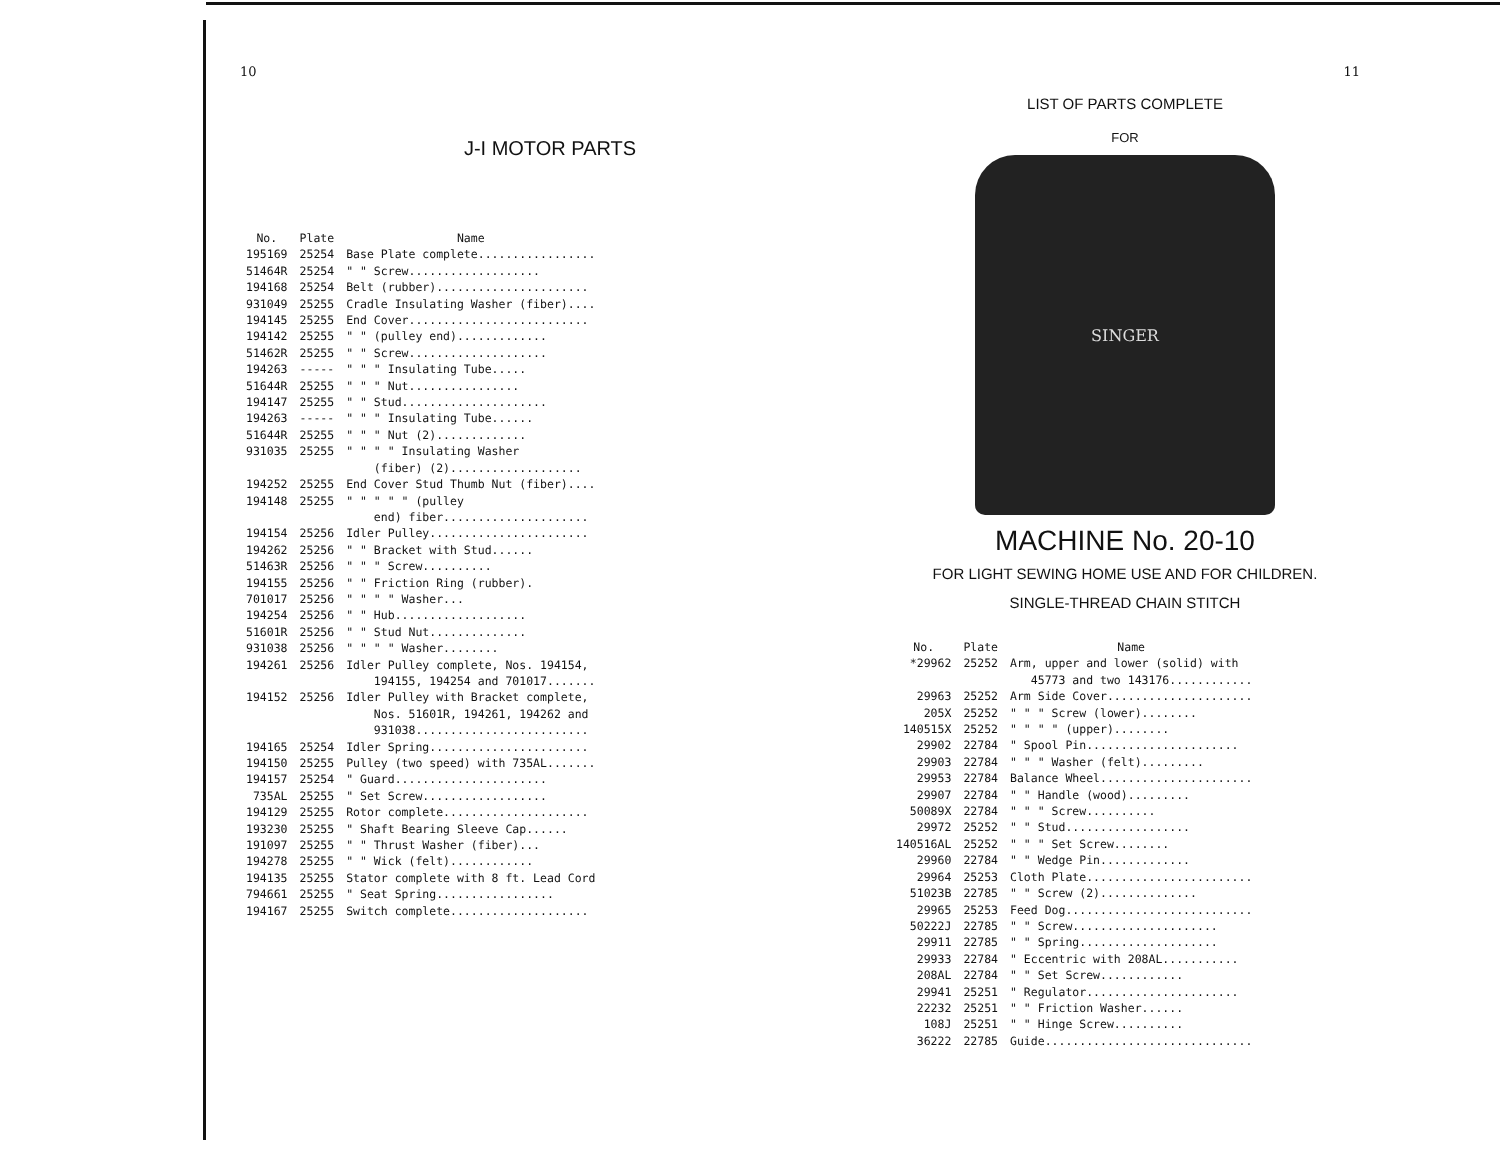10
J-I MOTOR PARTS
| No. | Plate | Name |
| --- | --- | --- |
| 195169 | 25254 | Base Plate complete................. |
| 51464R | 25254 | " " Screw................... |
| 194168 | 25254 | Belt (rubber)...................... |
| 931049 | 25255 | Cradle Insulating Washer (fiber).... |
| 194145 | 25255 | End Cover.......................... |
| 194142 | 25255 | " " (pulley end)............. |
| 51462R | 25255 | " " Screw.................... |
| 194263 | ----- | " " " Insulating Tube..... |
| 51644R | 25255 | " " " Nut................ |
| 194147 | 25255 | " " Stud..................... |
| 194263 | ----- | " " " Insulating Tube...... |
| 51644R | 25255 | " " " Nut (2)............. |
| 931035 | 25255 | " " " " Insulating Washer (fiber) (2)................... |
| 194252 | 25255 | End Cover Stud Thumb Nut (fiber).... |
| 194148 | 25255 | " " " " " (pulley end) fiber..................... |
| 194154 | 25256 | Idler Pulley....................... |
| 194262 | 25256 | " " Bracket with Stud...... |
| 51463R | 25256 | " " " Screw.......... |
| 194155 | 25256 | " " Friction Ring (rubber). |
| 701017 | 25256 | " " " " Washer... |
| 194254 | 25256 | " " Hub................... |
| 51601R | 25256 | " " Stud Nut.............. |
| 931038 | 25256 | " " " " Washer........ |
| 194261 | 25256 | Idler Pulley complete, Nos. 194154, 194155, 194254 and 701017....... |
| 194152 | 25256 | Idler Pulley with Bracket complete, Nos. 51601R, 194261, 194262 and 931038......................... |
| 194165 | 25254 | Idler Spring....................... |
| 194150 | 25255 | Pulley (two speed) with 735AL....... |
| 194157 | 25254 | " Guard...................... |
| 735AL | 25255 | " Set Screw.................. |
| 194129 | 25255 | Rotor complete..................... |
| 193230 | 25255 | " Shaft Bearing Sleeve Cap...... |
| 191097 | 25255 | " " Thrust Washer (fiber)... |
| 194278 | 25255 | " " Wick (felt)............ |
| 194135 | 25255 | Stator complete with 8 ft. Lead Cord |
| 794661 | 25255 | " Seat Spring................. |
| 194167 | 25255 | Switch complete.................... |
11
LIST OF PARTS COMPLETE
FOR
SINGER
MACHINE No. 20-10
FOR LIGHT SEWING HOME USE AND FOR CHILDREN.
SINGLE-THREAD CHAIN STITCH
| No. | Plate | Name |
| --- | --- | --- |
| *29962 | 25252 | Arm, upper and lower (solid) with 45773 and two 143176............ |
| 29963 | 25252 | Arm Side Cover..................... |
| 205X | 25252 | " " " Screw (lower)........ |
| 140515X | 25252 | " " " " (upper)........ |
| 29902 | 22784 | " Spool Pin...................... |
| 29903 | 22784 | " " " Washer (felt)......... |
| 29953 | 22784 | Balance Wheel...................... |
| 29907 | 22784 | " " Handle (wood)......... |
| 50089X | 22784 | " " " Screw.......... |
| 29972 | 25252 | " " Stud.................. |
| 140516AL | 25252 | " " " Set Screw........ |
| 29960 | 22784 | " " Wedge Pin............. |
| 29964 | 25253 | Cloth Plate........................ |
| 51023B | 22785 | " " Screw (2).............. |
| 29965 | 25253 | Feed Dog........................... |
| 50222J | 22785 | " " Screw..................... |
| 29911 | 22785 | " " Spring.................... |
| 29933 | 22784 | " Eccentric with 208AL........... |
| 208AL | 22784 | " " Set Screw............ |
| 29941 | 25251 | " Regulator...................... |
| 22232 | 25251 | " " Friction Washer...... |
| 108J | 25251 | " " Hinge Screw.......... |
| 36222 | 22785 | Guide.............................. |